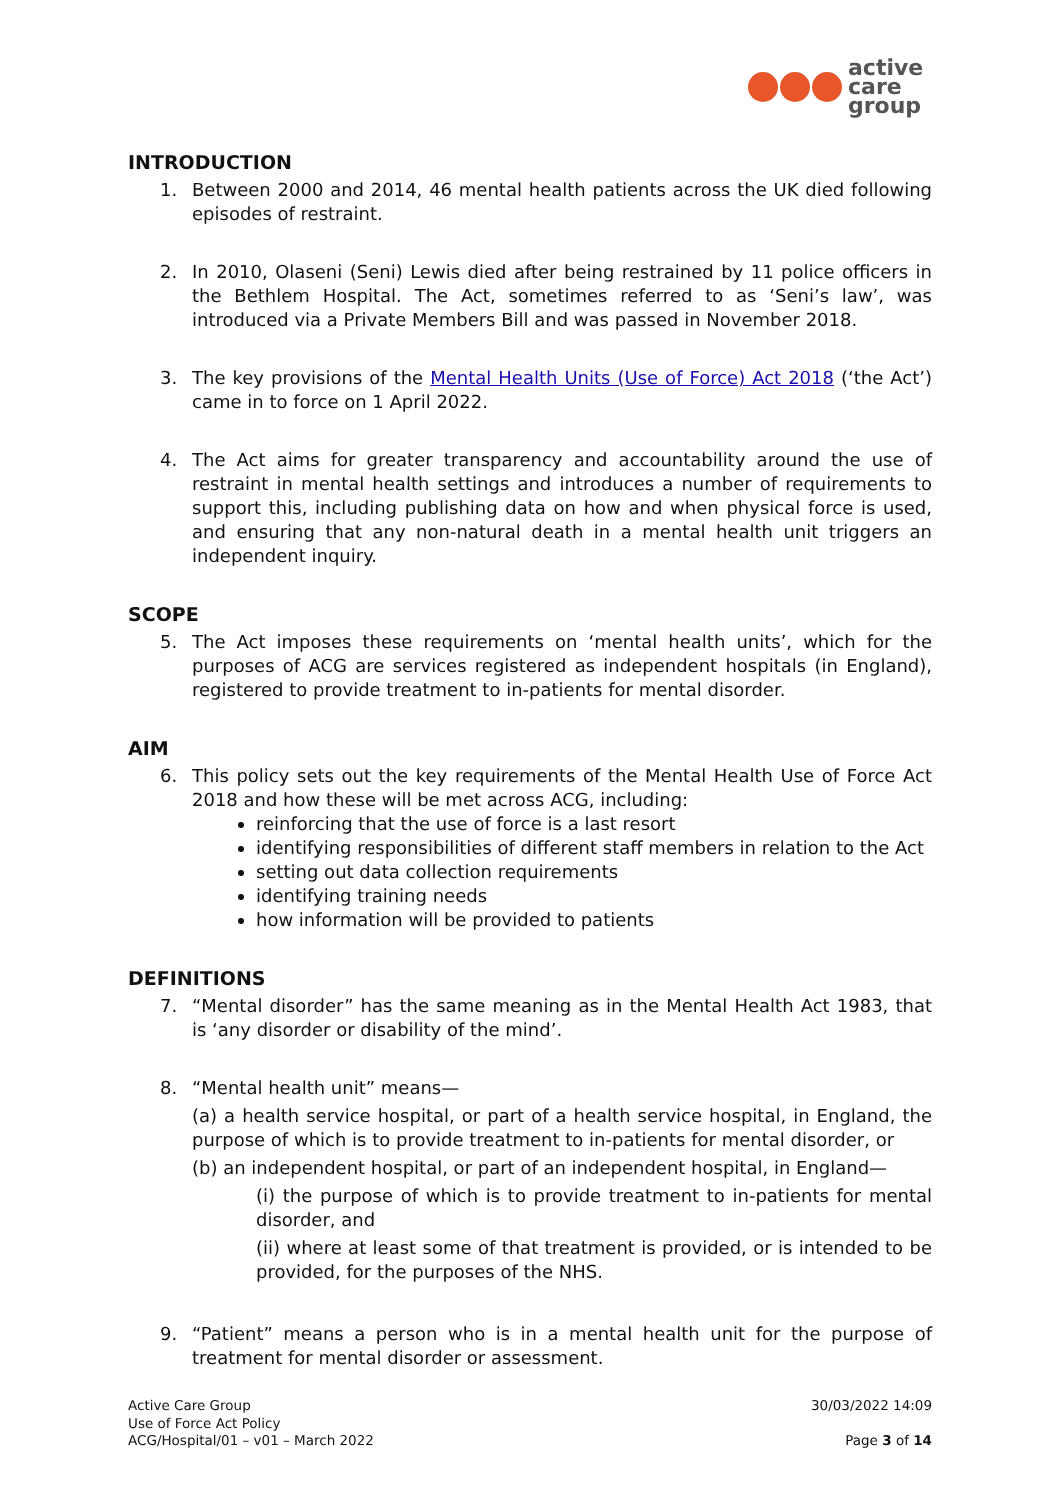active
care
group
INTRODUCTION
1. Between 2000 and 2014, 46 mental health patients across the UK died following episodes of restraint.
2. In 2010, Olaseni (Seni) Lewis died after being restrained by 11 police officers in the Bethlem Hospital. The Act, sometimes referred to as ‘Seni’s law’, was introduced via a Private Members Bill and was passed in November 2018.
3. The key provisions of the Mental Health Units (Use of Force) Act 2018 (‘the Act’) came in to force on 1 April 2022.
4. The Act aims for greater transparency and accountability around the use of restraint in mental health settings and introduces a number of requirements to support this, including publishing data on how and when physical force is used, and ensuring that any non-natural death in a mental health unit triggers an independent inquiry.
SCOPE
5. The Act imposes these requirements on ‘mental health units’, which for the purposes of ACG are services registered as independent hospitals (in England), registered to provide treatment to in-patients for mental disorder.
AIM
6. This policy sets out the key requirements of the Mental Health Use of Force Act 2018 and how these will be met across ACG, including:
reinforcing that the use of force is a last resort
identifying responsibilities of different staff members in relation to the Act
setting out data collection requirements
identifying training needs
how information will be provided to patients
DEFINITIONS
7. “Mental disorder” has the same meaning as in the Mental Health Act 1983, that is ‘any disorder or disability of the mind’.
8. “Mental health unit” means—
(a) a health service hospital, or part of a health service hospital, in England, the purpose of which is to provide treatment to in-patients for mental disorder, or
(b) an independent hospital, or part of an independent hospital, in England—
(i) the purpose of which is to provide treatment to in-patients for mental disorder, and
(ii) where at least some of that treatment is provided, or is intended to be provided, for the purposes of the NHS.
9. “Patient” means a person who is in a mental health unit for the purpose of treatment for mental disorder or assessment.
Active Care Group
Use of Force Act Policy
ACG/Hospital/01 – v01 – March 2022
30/03/2022 14:09
Page 3 of 14